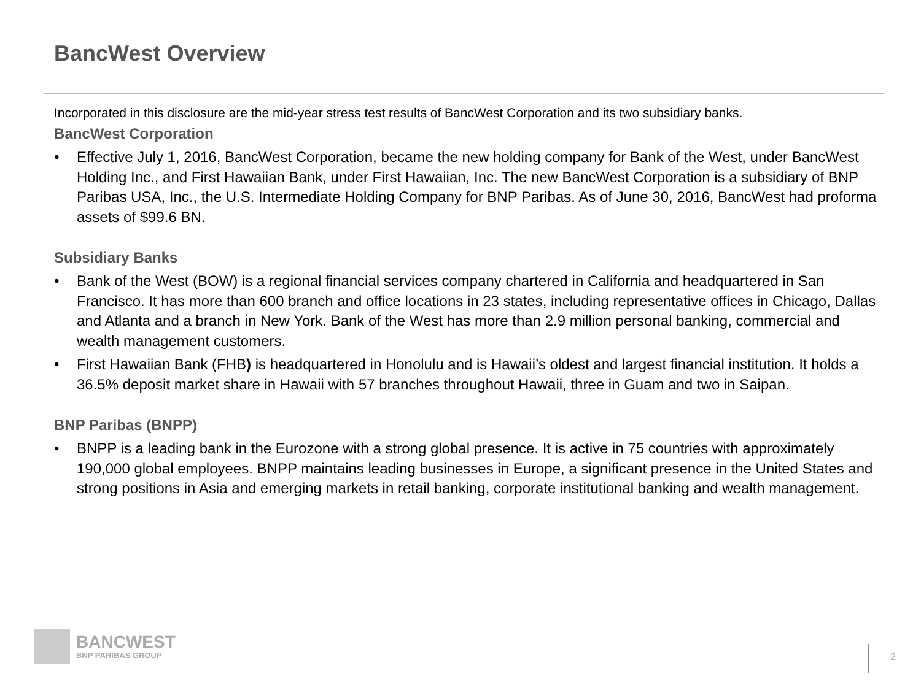BancWest Overview
Incorporated in this disclosure are the mid-year stress test results of BancWest Corporation and its two subsidiary banks.
BancWest Corporation
• Effective July 1, 2016, BancWest Corporation, became the new holding company for Bank of the West, under BancWest Holding Inc., and First Hawaiian Bank, under First Hawaiian, Inc. The new BancWest Corporation is a subsidiary of BNP Paribas USA, Inc., the U.S. Intermediate Holding Company for BNP Paribas. As of June 30, 2016, BancWest had proforma assets of $99.6 BN.
Subsidiary Banks
• Bank of the West (BOW) is a regional financial services company chartered in California and headquartered in San Francisco. It has more than 600 branch and office locations in 23 states, including representative offices in Chicago, Dallas and Atlanta and a branch in New York. Bank of the West has more than 2.9 million personal banking, commercial and wealth management customers.
• First Hawaiian Bank (FHB) is headquartered in Honolulu and is Hawaii’s oldest and largest financial institution. It holds a 36.5% deposit market share in Hawaii with 57 branches throughout Hawaii, three in Guam and two in Saipan.
BNP Paribas (BNPP)
• BNPP is a leading bank in the Eurozone with a strong global presence. It is active in 75 countries with approximately 190,000 global employees. BNPP maintains leading businesses in Europe, a significant presence in the United States and strong positions in Asia and emerging markets in retail banking, corporate institutional banking and wealth management.
BANCWEST
BNP PARIBAS GROUP
2